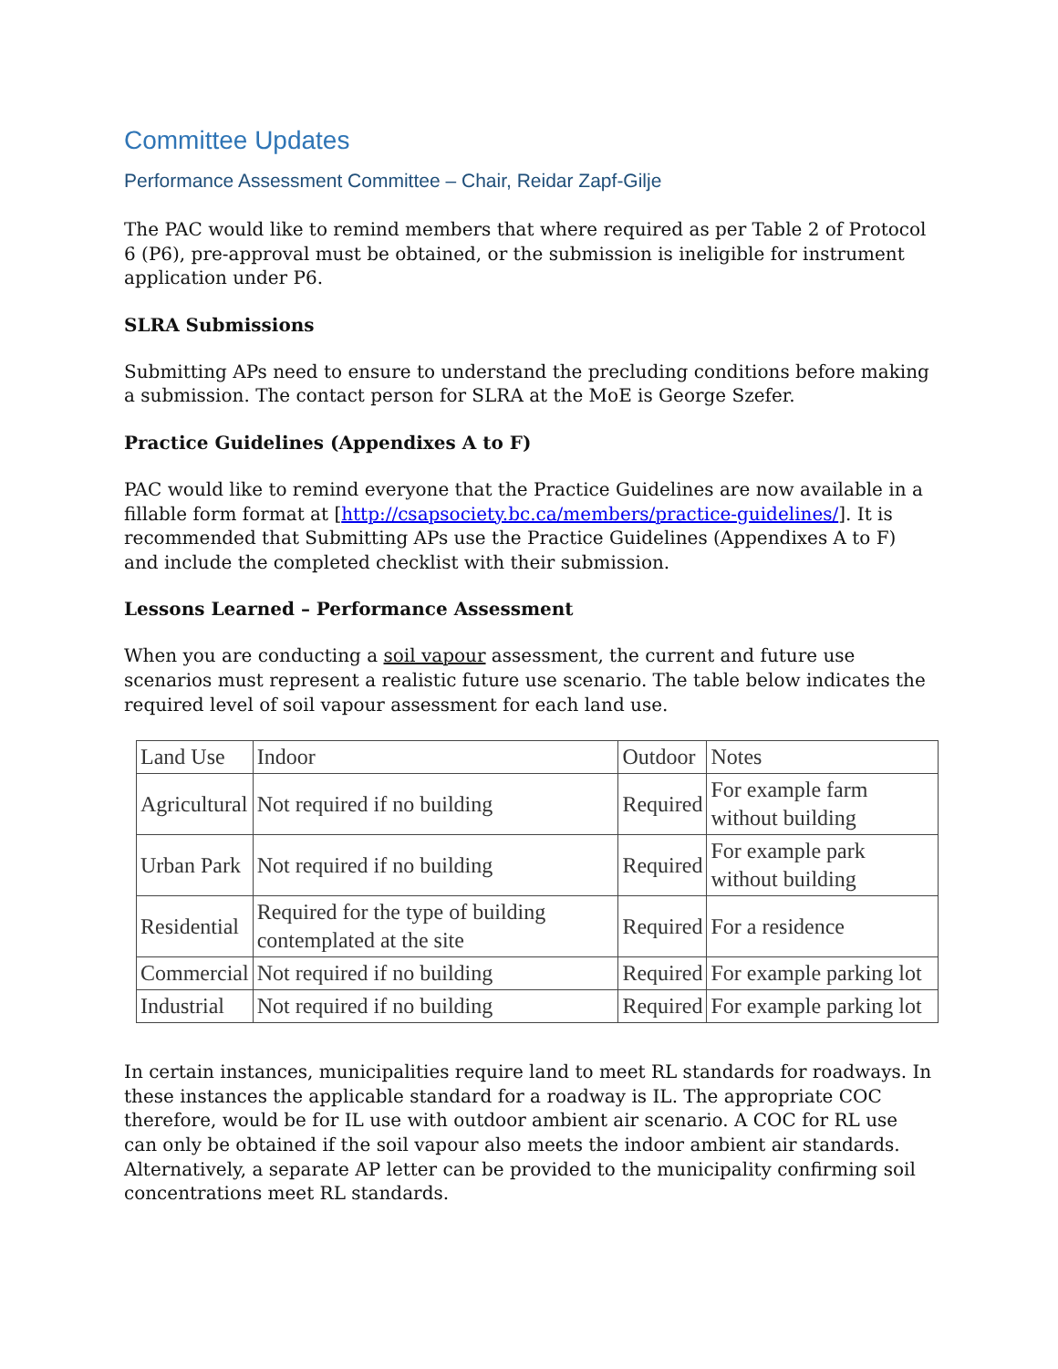Committee Updates
Performance Assessment Committee – Chair, Reidar Zapf-Gilje
The PAC would like to remind members that where required as per Table 2 of Protocol 6 (P6), pre-approval must be obtained, or the submission is ineligible for instrument application under P6.
SLRA Submissions
Submitting APs need to ensure to understand the precluding conditions before making a submission. The contact person for SLRA at the MoE is George Szefer.
Practice Guidelines (Appendixes A to F)
PAC would like to remind everyone that the Practice Guidelines are now available in a fillable form format at [http://csapsociety.bc.ca/members/practice-guidelines/]. It is recommended that Submitting APs use the Practice Guidelines (Appendixes A to F) and include the completed checklist with their submission.
Lessons Learned – Performance Assessment
When you are conducting a soil vapour assessment, the current and future use scenarios must represent a realistic future use scenario. The table below indicates the required level of soil vapour assessment for each land use.
| Land Use | Indoor | Outdoor | Notes |
| Agricultural | Not required if no building | Required | For example farm without building |
| Urban Park | Not required if no building | Required | For example park without building |
| Residential | Required for the type of building contemplated at the site | Required | For a residence |
| Commercial | Not required if no building | Required | For example parking lot |
| Industrial | Not required if no building | Required | For example parking lot |
In certain instances, municipalities require land to meet RL standards for roadways. In these instances the applicable standard for a roadway is IL. The appropriate COC therefore, would be for IL use with outdoor ambient air scenario. A COC for RL use can only be obtained if the soil vapour also meets the indoor ambient air standards. Alternatively, a separate AP letter can be provided to the municipality confirming soil concentrations meet RL standards.